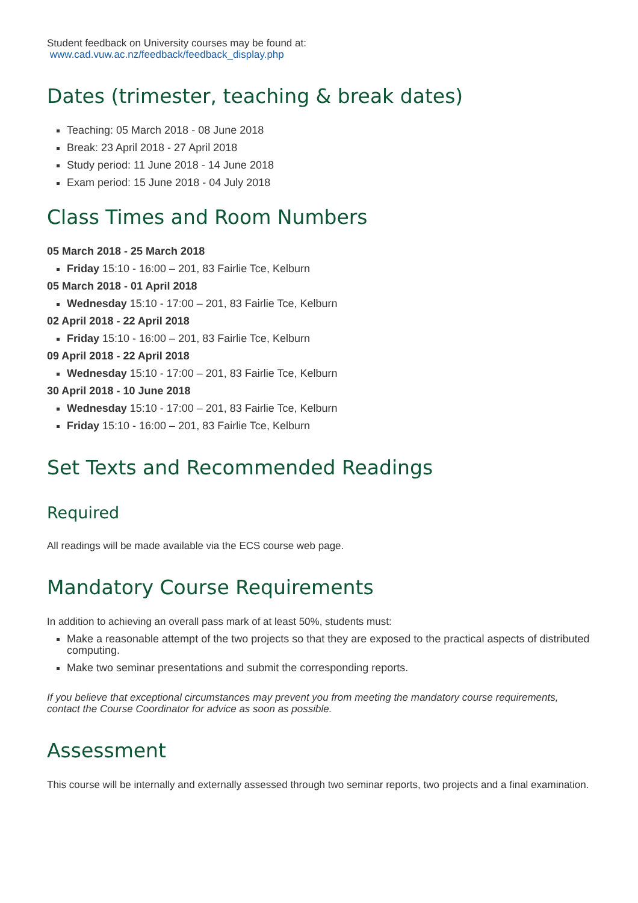Student feedback on University courses may be found at:
www.cad.vuw.ac.nz/feedback/feedback_display.php
Dates (trimester, teaching & break dates)
Teaching: 05 March 2018 - 08 June 2018
Break: 23 April 2018 - 27 April 2018
Study period: 11 June 2018 - 14 June 2018
Exam period: 15 June 2018 - 04 July 2018
Class Times and Room Numbers
05 March 2018 - 25 March 2018
Friday 15:10 - 16:00 – 201, 83 Fairlie Tce, Kelburn
05 March 2018 - 01 April 2018
Wednesday 15:10 - 17:00 – 201, 83 Fairlie Tce, Kelburn
02 April 2018 - 22 April 2018
Friday 15:10 - 16:00 – 201, 83 Fairlie Tce, Kelburn
09 April 2018 - 22 April 2018
Wednesday 15:10 - 17:00 – 201, 83 Fairlie Tce, Kelburn
30 April 2018 - 10 June 2018
Wednesday 15:10 - 17:00 – 201, 83 Fairlie Tce, Kelburn
Friday 15:10 - 16:00 – 201, 83 Fairlie Tce, Kelburn
Set Texts and Recommended Readings
Required
All readings will be made available via the ECS course web page.
Mandatory Course Requirements
In addition to achieving an overall pass mark of at least 50%, students must:
Make a reasonable attempt of the two projects so that they are exposed to the practical aspects of distributed computing.
Make two seminar presentations and submit the corresponding reports.
If you believe that exceptional circumstances may prevent you from meeting the mandatory course requirements, contact the Course Coordinator for advice as soon as possible.
Assessment
This course will be internally and externally assessed through two seminar reports, two projects and a final examination.